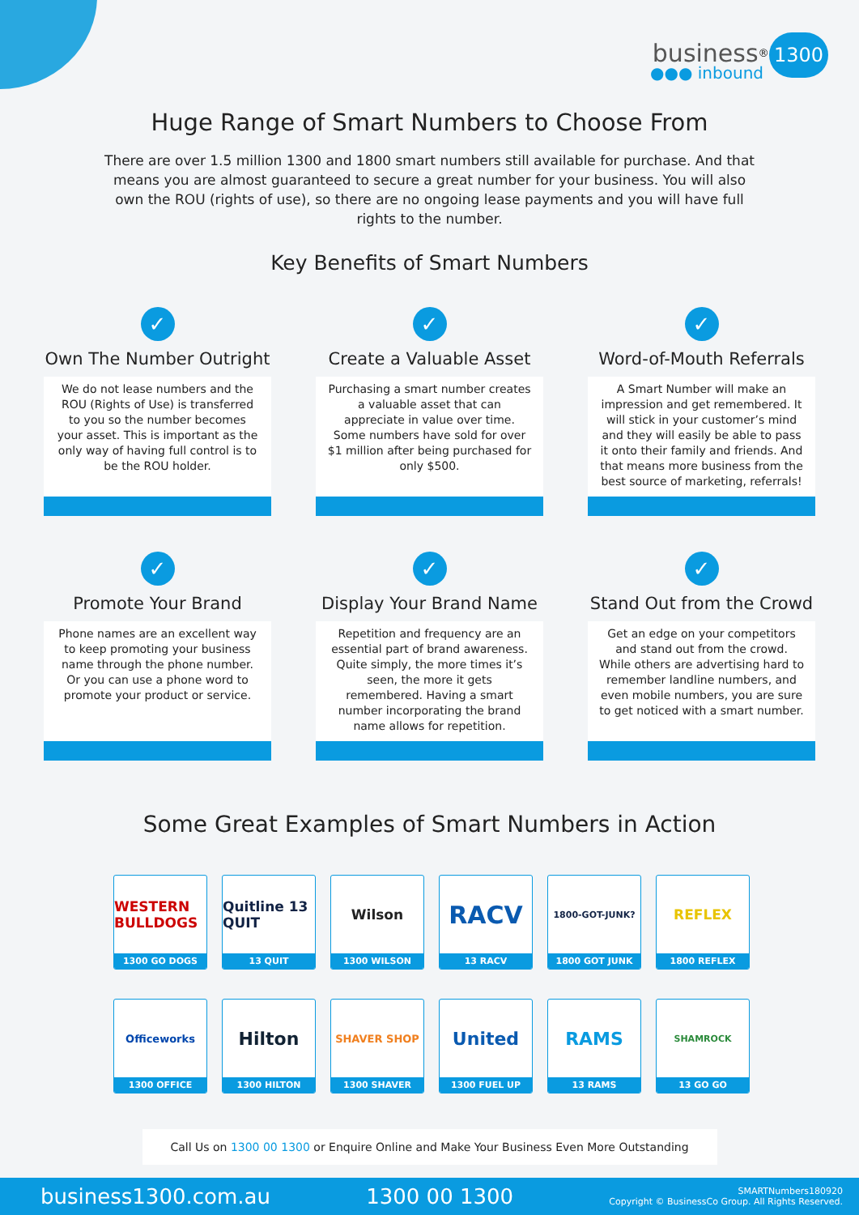business<sup>®</sup> 1300
●●● inbound
Huge Range of Smart Numbers to Choose From
There are over 1.5 million 1300 and 1800 smart numbers still available for purchase. And that means you are almost guaranteed to secure a great number for your business. You will also own the ROU (rights of use), so there are no ongoing lease payments and you will have full rights to the number.
Key Benefits of Smart Numbers
✓
Own The Number Outright
We do not lease numbers and the ROU (Rights of Use) is transferred to you so the number becomes your asset. This is important as the only way of having full control is to be the ROU holder.
✓
Create a Valuable Asset
Purchasing a smart number creates a valuable asset that can appreciate in value over time. Some numbers have sold for over $1 million after being purchased for only $500.
✓
Word-of-Mouth Referrals
A Smart Number will make an impression and get remembered. It will stick in your customer’s mind and they will easily be able to pass it onto their family and friends. And that means more business from the best source of marketing, referrals!
✓
Promote Your Brand
Phone names are an excellent way to keep promoting your business name through the phone number. Or you can use a phone word to promote your product or service.
✓
Display Your Brand Name
Repetition and frequency are an essential part of brand awareness. Quite simply, the more times it’s seen, the more it gets remembered. Having a smart number incorporating the brand name allows for repetition.
✓
Stand Out from the Crowd
Get an edge on your competitors and stand out from the crowd. While others are advertising hard to remember landline numbers, and even mobile numbers, you are sure to get noticed with a smart number.
Some Great Examples of Smart Numbers in Action
WESTERN BULLDOGS
1300 GO DOGS
Quitline 13 QUIT
13 QUIT
Wilson
1300 WILSON
RACV
13 RACV
1800-GOT-JUNK?
1800 GOT JUNK
REFLEX
1800 REFLEX
Officeworks
1300 OFFICE
Hilton
1300 HILTON
SHAVER SHOP
1300 SHAVER
United
1300 FUEL UP
RAMS
13 RAMS
SHAMROCK
13 GO GO
Call Us on 1300 00 1300 or Enquire Online and Make Your Business Even More Outstanding
business1300.com.au 1300 00 1300
SMARTNumbers180920
Copyright © BusinessCo Group. All Rights Reserved.